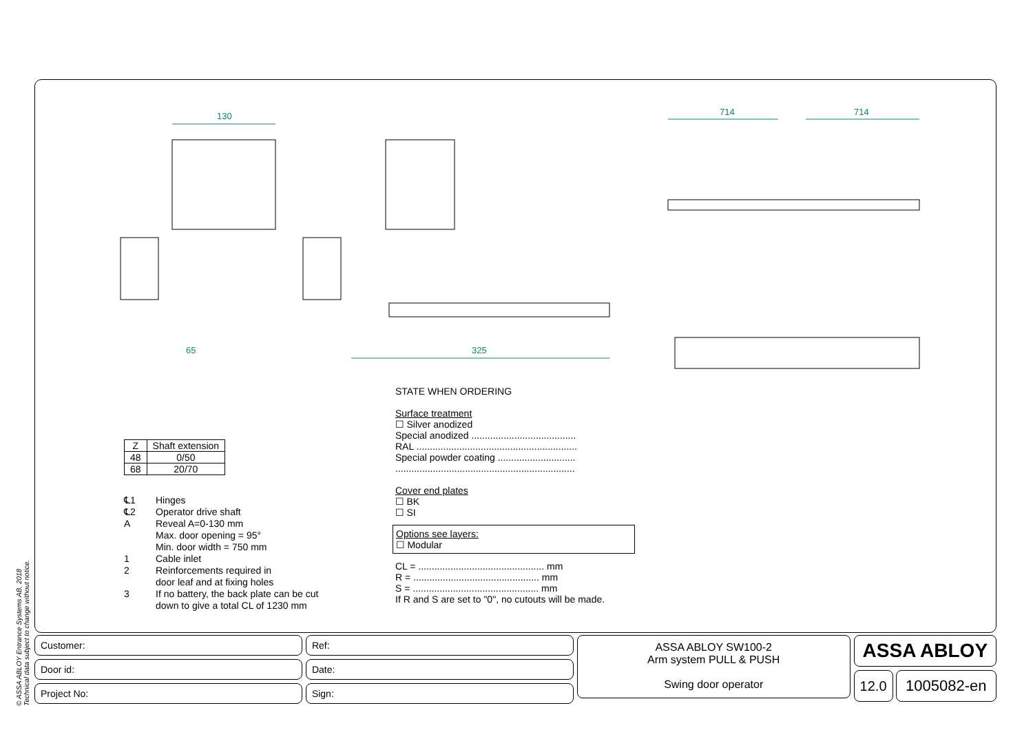130
325
714
714
65
| Z | Shaft extension |
| --- | --- |
| 48 | 0/50 |
| 68 | 20/70 |
℄1 Hinges
℄2 Operator drive shaft
A Reveal A=0-130 mm
Max. door opening = 95°
Min. door width = 750 mm
1 Cable inlet
2 Reinforcements required in
door leaf and at fixing holes
3 If no battery, the back plate can be cut
down to give a total CL of 1230 mm
STATE WHEN ORDERING
Surface treatment
☐ Silver anodized
Special anodized .......................................
RAL ............................................................
Special powder coating .............................
...................................................................
Cover end plates
☐ BK
☐ SI
Options see layers:
☐ Modular
CL = ............................................... mm
R = ............................................... mm
S = ............................................... mm
If R and S are set to "0", no cutouts will be made.
Customer:
Door id:
Project No:
Ref:
Date:
Sign:
ASSA ABLOY SW100-2
Arm system PULL & PUSH
Swing door operator
ASSA ABLOY
12.0 1005082-en
© ASSA ABLOY Entrance Systems AB, 2018
Technical data subject to change without notice.